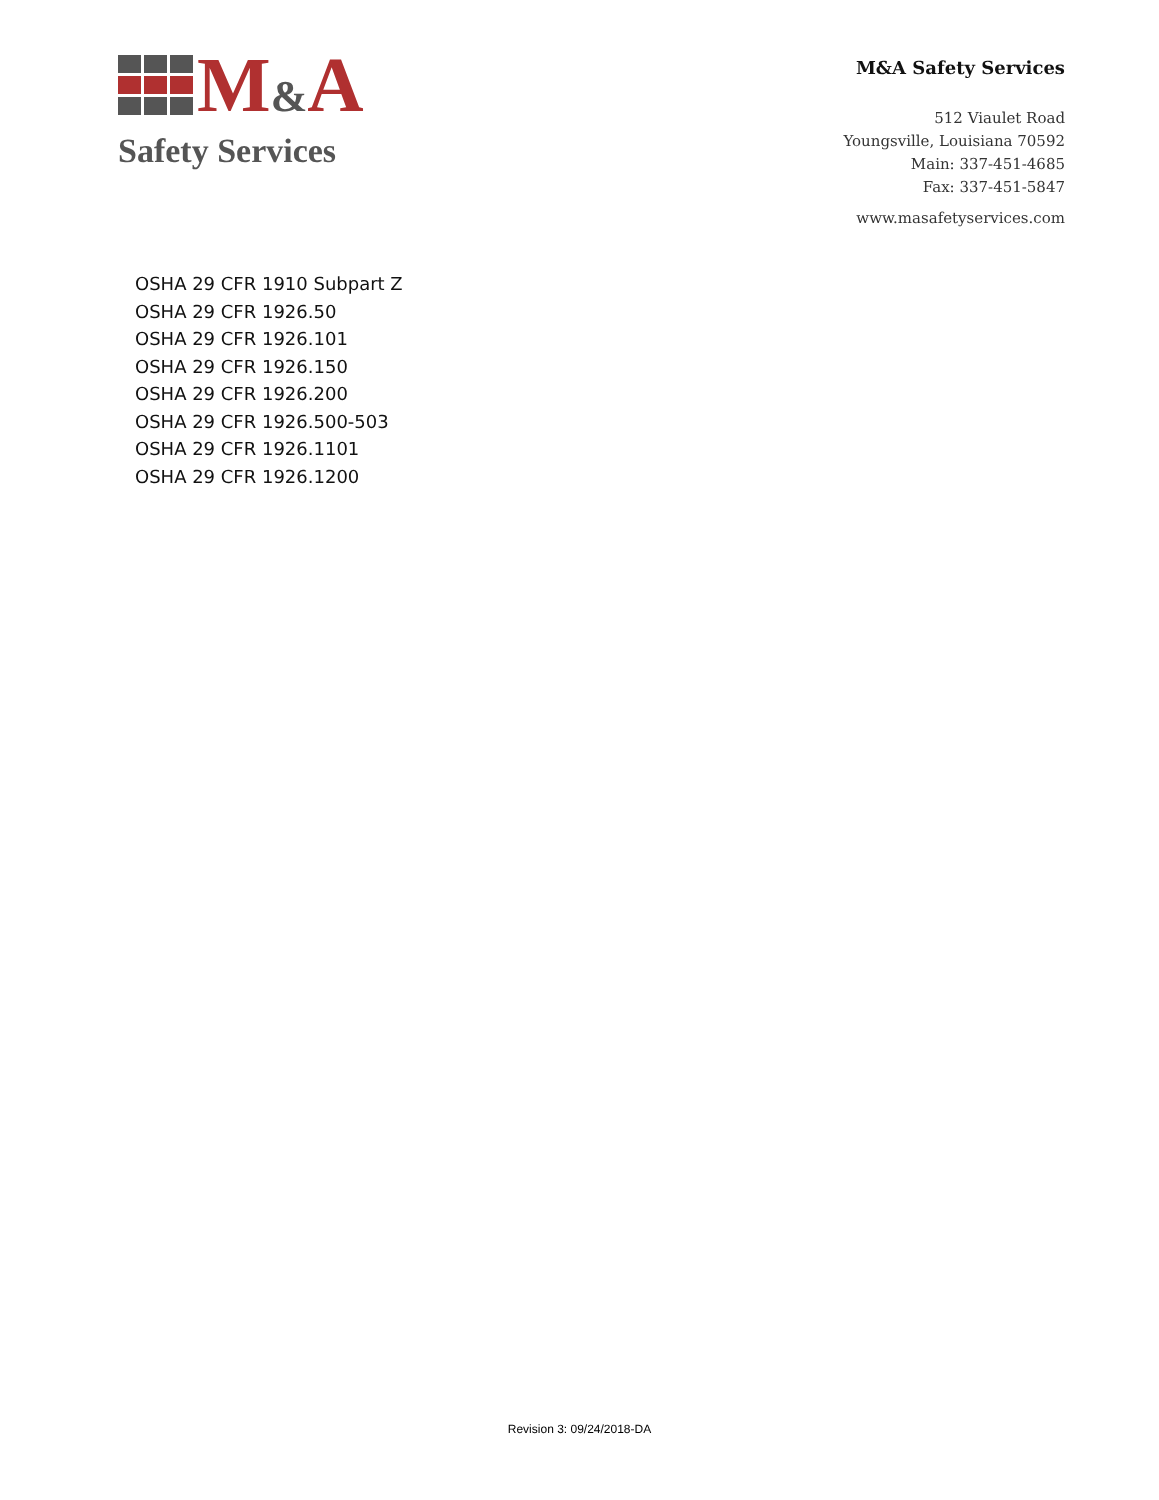M&A
Safety Services
M&A Safety Services
512 Viaulet Road
Youngsville, Louisiana 70592
Main: 337-451-4685
Fax: 337-451-5847
www.masafetyservices.com
OSHA 29 CFR 1910 Subpart Z
OSHA 29 CFR 1926.50
OSHA 29 CFR 1926.101
OSHA 29 CFR 1926.150
OSHA 29 CFR 1926.200
OSHA 29 CFR 1926.500-503
OSHA 29 CFR 1926.1101
OSHA 29 CFR 1926.1200
Revision 3: 09/24/2018-DA